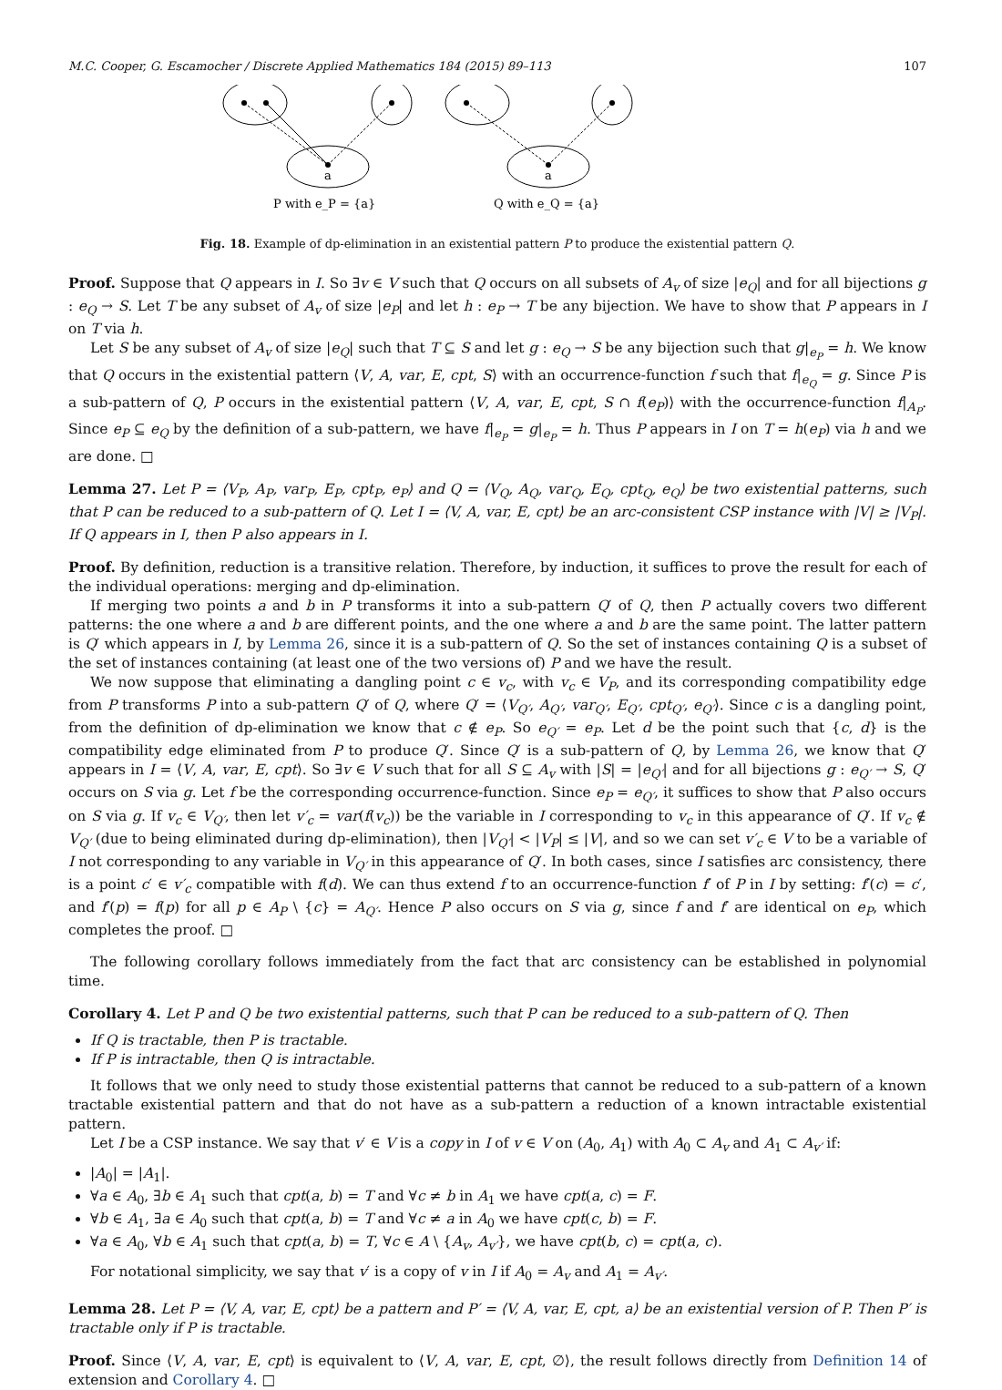M.C. Cooper, G. Escamocher / Discrete Applied Mathematics 184 (2015) 89–113 107
a
a
P with e_P = {a}
Q with e_Q = {a}
Fig. 18. Example of dp-elimination in an existential pattern P to produce the existential pattern Q.
Proof. Suppose that Q appears in I. So ∃v ∈ V such that Q occurs on all subsets of A<sub>v</sub> of size |e<sub>Q</sub>| and for all bijections g : e<sub>Q</sub> → S. Let T be any subset of A<sub>v</sub> of size |e<sub>P</sub>| and let h : e<sub>P</sub> → T be any bijection. We have to show that P appears in I on T via h.
Let S be any subset of A<sub>v</sub> of size |e<sub>Q</sub>| such that T ⊆ S and let g : e<sub>Q</sub> → S be any bijection such that g|<sub>e<sub>P</sub></sub> = h. We know that Q occurs in the existential pattern ⟨V, A, var, E, cpt, S⟩ with an occurrence-function f such that f|<sub>e<sub>Q</sub></sub> = g. Since P is a sub-pattern of Q, P occurs in the existential pattern ⟨V, A, var, E, cpt, S ∩ f(e<sub>P</sub>)⟩ with the occurrence-function f|<sub>A<sub>P</sub></sub>. Since e<sub>P</sub> ⊆ e<sub>Q</sub> by the definition of a sub-pattern, we have f|<sub>e<sub>P</sub></sub> = g|<sub>e<sub>P</sub></sub> = h. Thus P appears in I on T = h(e<sub>P</sub>) via h and we are done. □
Lemma 27. Let P = ⟨V<sub>P</sub>, A<sub>P</sub>, var<sub>P</sub>, E<sub>P</sub>, cpt<sub>P</sub>, e<sub>P</sub>⟩ and Q = ⟨V<sub>Q</sub>, A<sub>Q</sub>, var<sub>Q</sub>, E<sub>Q</sub>, cpt<sub>Q</sub>, e<sub>Q</sub>⟩ be two existential patterns, such that P can be reduced to a sub-pattern of Q. Let I = ⟨V, A, var, E, cpt⟩ be an arc-consistent CSP instance with |V| ≥ |V<sub>P</sub>|. If Q appears in I, then P also appears in I.
Proof. By definition, reduction is a transitive relation. Therefore, by induction, it suffices to prove the result for each of the individual operations: merging and dp-elimination.
If merging two points a and b in P transforms it into a sub-pattern Q′ of Q, then P actually covers two different patterns: the one where a and b are different points, and the one where a and b are the same point. The latter pattern is Q′ which appears in I, by Lemma 26, since it is a sub-pattern of Q. So the set of instances containing Q is a subset of the set of instances containing (at least one of the two versions of) P and we have the result.
We now suppose that eliminating a dangling point c ∈ v<sub>c</sub>, with v<sub>c</sub> ∈ V<sub>P</sub>, and its corresponding compatibility edge from P transforms P into a sub-pattern Q′ of Q, where Q′ = ⟨V<sub>Q′</sub>, A<sub>Q′</sub>, var<sub>Q′</sub>, E<sub>Q′</sub>, cpt<sub>Q′</sub>, e<sub>Q′</sub>⟩. Since c is a dangling point, from the definition of dp-elimination we know that c ∉ e<sub>P</sub>. So e<sub>Q′</sub> = e<sub>P</sub>. Let d be the point such that {c, d} is the compatibility edge eliminated from P to produce Q′. Since Q′ is a sub-pattern of Q, by Lemma 26, we know that Q′ appears in I = ⟨V, A, var, E, cpt⟩. So ∃v ∈ V such that for all S ⊆ A<sub>v</sub> with |S| = |e<sub>Q′</sub>| and for all bijections g : e<sub>Q′</sub> → S, Q′ occurs on S via g. Let f be the corresponding occurrence-function. Since e<sub>P</sub> = e<sub>Q′</sub>, it suffices to show that P also occurs on S via g. If v<sub>c</sub> ∈ V<sub>Q′</sub>, then let v′<sub>c</sub> = var(f(v<sub>c</sub>)) be the variable in I corresponding to v<sub>c</sub> in this appearance of Q′. If v<sub>c</sub> ∉ V<sub>Q′</sub> (due to being eliminated during dp-elimination), then |V<sub>Q′</sub>| < |V<sub>P</sub>| ≤ |V|, and so we can set v′<sub>c</sub> ∈ V to be a variable of I not corresponding to any variable in V<sub>Q′</sub> in this appearance of Q′. In both cases, since I satisfies arc consistency, there is a point c′ ∈ v′<sub>c</sub> compatible with f(d). We can thus extend f to an occurrence-function f′ of P in I by setting: f′(c) = c′, and f′(p) = f(p) for all p ∈ A<sub>P</sub> \ {c} = A<sub>Q′</sub>. Hence P also occurs on S via g, since f and f′ are identical on e<sub>P</sub>, which completes the proof. □
The following corollary follows immediately from the fact that arc consistency can be established in polynomial time.
Corollary 4. Let P and Q be two existential patterns, such that P can be reduced to a sub-pattern of Q. Then
If Q is tractable, then P is tractable.
If P is intractable, then Q is intractable.
It follows that we only need to study those existential patterns that cannot be reduced to a sub-pattern of a known tractable existential pattern and that do not have as a sub-pattern a reduction of a known intractable existential pattern.
Let I be a CSP instance. We say that v′ ∈ V is a copy in I of v ∈ V on (A<sub>0</sub>, A<sub>1</sub>) with A<sub>0</sub> ⊂ A<sub>v</sub> and A<sub>1</sub> ⊂ A<sub>v′</sub> if:
|A<sub>0</sub>| = |A<sub>1</sub>|.
∀a ∈ A<sub>0</sub>, ∃b ∈ A<sub>1</sub> such that cpt(a, b) = T and ∀c ≠ b in A<sub>1</sub> we have cpt(a, c) = F.
∀b ∈ A<sub>1</sub>, ∃a ∈ A<sub>0</sub> such that cpt(a, b) = T and ∀c ≠ a in A<sub>0</sub> we have cpt(c, b) = F.
∀a ∈ A<sub>0</sub>, ∀b ∈ A<sub>1</sub> such that cpt(a, b) = T, ∀c ∈ A \ {A<sub>v</sub>, A<sub>v′</sub>}, we have cpt(b, c) = cpt(a, c).
For notational simplicity, we say that v′ is a copy of v in I if A<sub>0</sub> = A<sub>v</sub> and A<sub>1</sub> = A<sub>v′</sub>.
Lemma 28. Let P = ⟨V, A, var, E, cpt⟩ be a pattern and P′ = ⟨V, A, var, E, cpt, a⟩ be an existential version of P. Then P′ is tractable only if P is tractable.
Proof. Since ⟨V, A, var, E, cpt⟩ is equivalent to ⟨V, A, var, E, cpt, ∅⟩, the result follows directly from Definition 14 of extension and Corollary 4. □